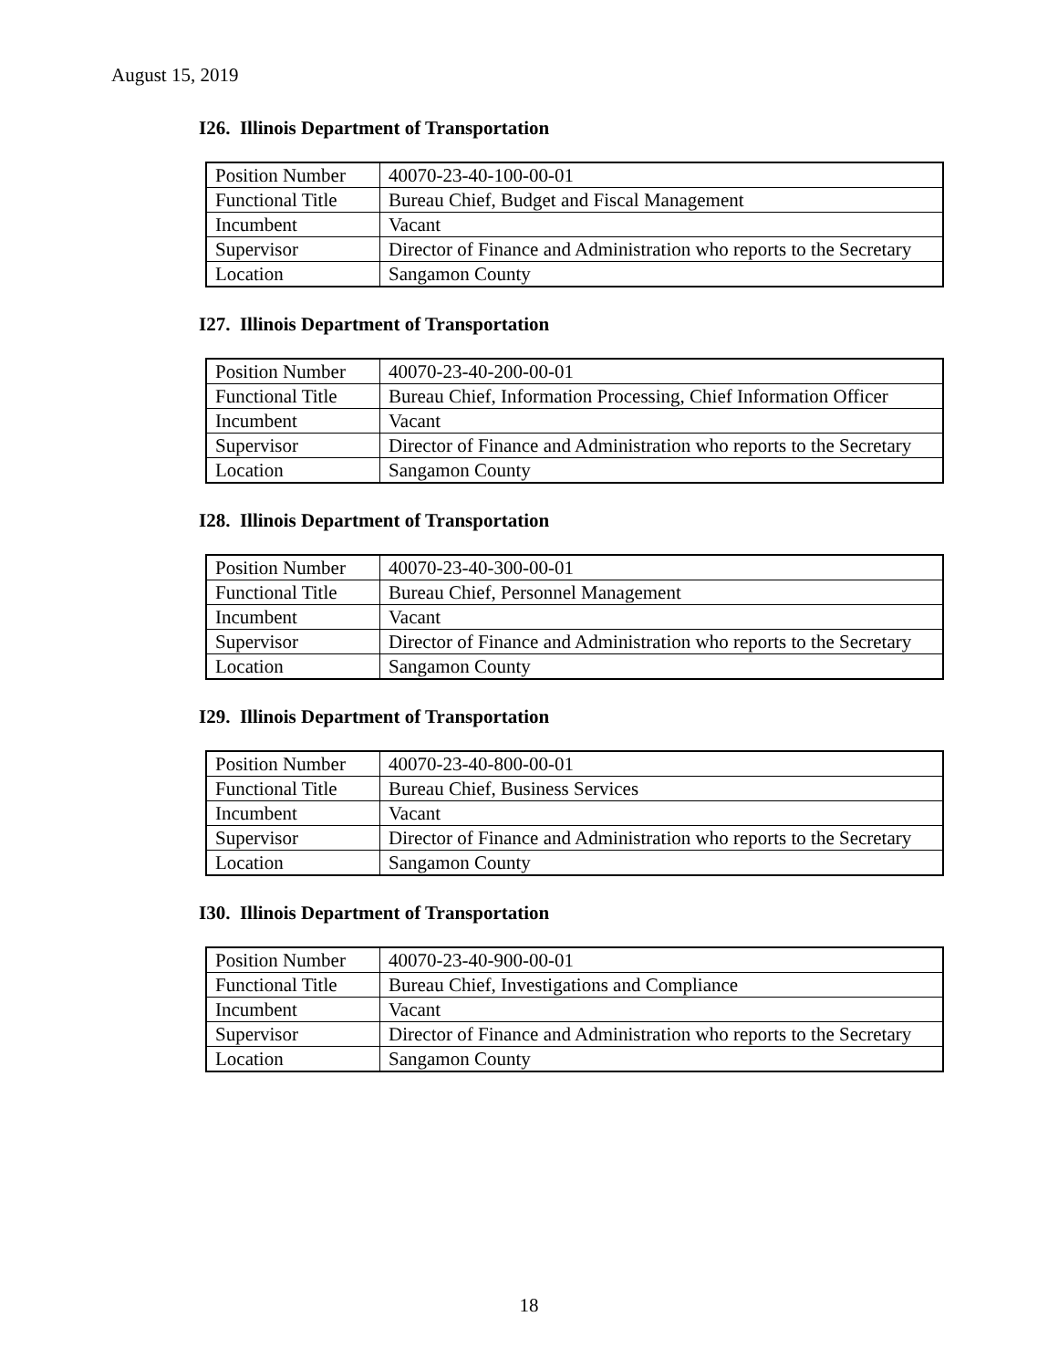August 15, 2019
I26. Illinois Department of Transportation
| Position Number | 40070-23-40-100-00-01 |
| Functional Title | Bureau Chief, Budget and Fiscal Management |
| Incumbent | Vacant |
| Supervisor | Director of Finance and Administration who reports to the Secretary |
| Location | Sangamon County |
I27. Illinois Department of Transportation
| Position Number | 40070-23-40-200-00-01 |
| Functional Title | Bureau Chief, Information Processing, Chief Information Officer |
| Incumbent | Vacant |
| Supervisor | Director of Finance and Administration who reports to the Secretary |
| Location | Sangamon County |
I28. Illinois Department of Transportation
| Position Number | 40070-23-40-300-00-01 |
| Functional Title | Bureau Chief, Personnel Management |
| Incumbent | Vacant |
| Supervisor | Director of Finance and Administration who reports to the Secretary |
| Location | Sangamon County |
I29. Illinois Department of Transportation
| Position Number | 40070-23-40-800-00-01 |
| Functional Title | Bureau Chief, Business Services |
| Incumbent | Vacant |
| Supervisor | Director of Finance and Administration who reports to the Secretary |
| Location | Sangamon County |
I30. Illinois Department of Transportation
| Position Number | 40070-23-40-900-00-01 |
| Functional Title | Bureau Chief, Investigations and Compliance |
| Incumbent | Vacant |
| Supervisor | Director of Finance and Administration who reports to the Secretary |
| Location | Sangamon County |
18